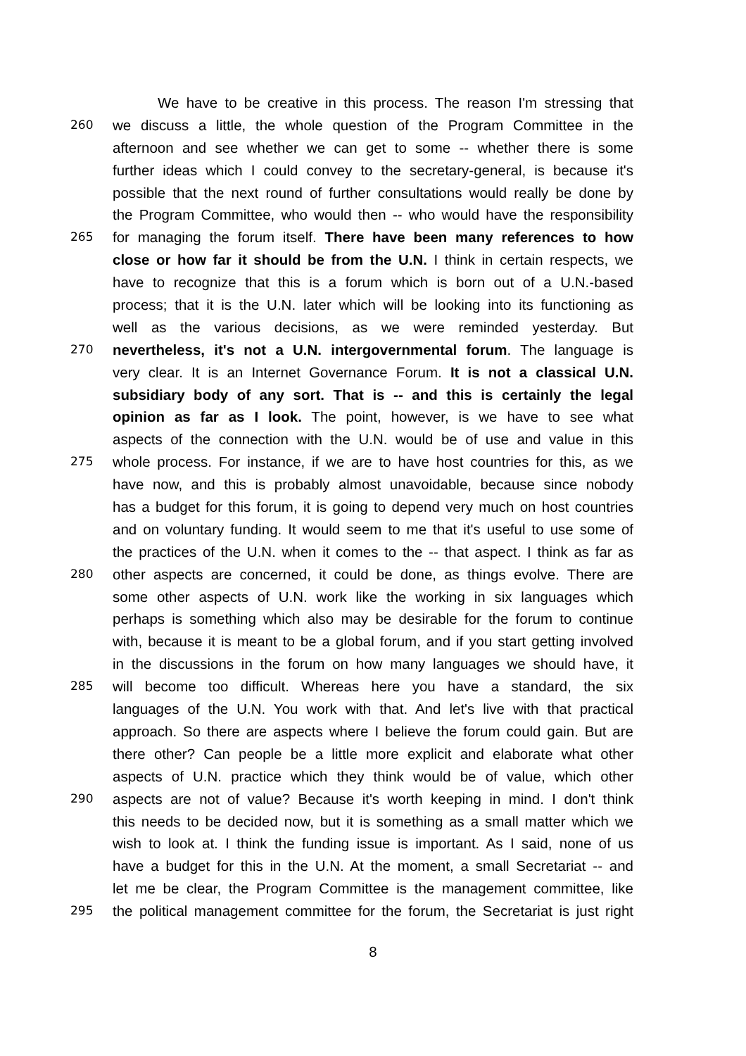We have to be creative in this process. The reason I'm stressing that
260 we discuss a little, the whole question of the Program Committee in the
afternoon and see whether we can get to some -- whether there is some
further ideas which I could convey to the secretary-general, is because it's
possible that the next round of further consultations would really be done by
the Program Committee, who would then -- who would have the responsibility
265 for managing the forum itself. There have been many references to how
close or how far it should be from the U.N. I think in certain respects, we
have to recognize that this is a forum which is born out of a U.N.-based
process; that it is the U.N. later which will be looking into its functioning as
well as the various decisions, as we were reminded yesterday. But
270 nevertheless, it's not a U.N. intergovernmental forum. The language is
very clear. It is an Internet Governance Forum. It is not a classical U.N.
subsidiary body of any sort. That is -- and this is certainly the legal
opinion as far as I look. The point, however, is we have to see what
aspects of the connection with the U.N. would be of use and value in this
275 whole process. For instance, if we are to have host countries for this, as we
have now, and this is probably almost unavoidable, because since nobody
has a budget for this forum, it is going to depend very much on host countries
and on voluntary funding. It would seem to me that it's useful to use some of
the practices of the U.N. when it comes to the -- that aspect. I think as far as
280 other aspects are concerned, it could be done, as things evolve. There are
some other aspects of U.N. work like the working in six languages which
perhaps is something which also may be desirable for the forum to continue
with, because it is meant to be a global forum, and if you start getting involved
in the discussions in the forum on how many languages we should have, it
285 will become too difficult. Whereas here you have a standard, the six
languages of the U.N. You work with that. And let's live with that practical
approach. So there are aspects where I believe the forum could gain. But are
there other? Can people be a little more explicit and elaborate what other
aspects of U.N. practice which they think would be of value, which other
290 aspects are not of value? Because it's worth keeping in mind. I don't think
this needs to be decided now, but it is something as a small matter which we
wish to look at. I think the funding issue is important. As I said, none of us
have a budget for this in the U.N. At the moment, a small Secretariat -- and
let me be clear, the Program Committee is the management committee, like
295 the political management committee for the forum, the Secretariat is just right
8